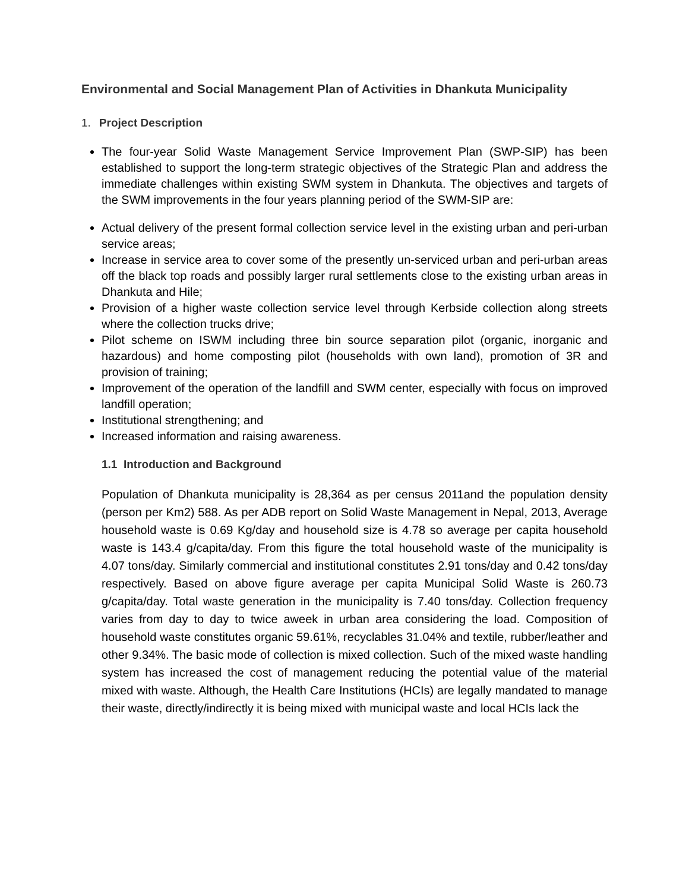Environmental and Social Management Plan of Activities in Dhankuta Municipality
1. Project Description
The four-year Solid Waste Management Service Improvement Plan (SWP-SIP) has been established to support the long-term strategic objectives of the Strategic Plan and address the immediate challenges within existing SWM system in Dhankuta. The objectives and targets of the SWM improvements in the four years planning period of the SWM-SIP are:
Actual delivery of the present formal collection service level in the existing urban and peri-urban service areas;
Increase in service area to cover some of the presently un-serviced urban and peri-urban areas off the black top roads and possibly larger rural settlements close to the existing urban areas in Dhankuta and Hile;
Provision of a higher waste collection service level through Kerbside collection along streets where the collection trucks drive;
Pilot scheme on ISWM including three bin source separation pilot (organic, inorganic and hazardous) and home composting pilot (households with own land), promotion of 3R and provision of training;
Improvement of the operation of the landfill and SWM center, especially with focus on improved landfill operation;
Institutional strengthening; and
Increased information and raising awareness.
1.1 Introduction and Background
Population of Dhankuta municipality is 28,364 as per census 2011and the population density (person per Km2) 588. As per ADB report on Solid Waste Management in Nepal, 2013, Average household waste is 0.69 Kg/day and household size is 4.78 so average per capita household waste is 143.4 g/capita/day. From this figure the total household waste of the municipality is 4.07 tons/day. Similarly commercial and institutional constitutes 2.91 tons/day and 0.42 tons/day respectively. Based on above figure average per capita Municipal Solid Waste is 260.73 g/capita/day. Total waste generation in the municipality is 7.40 tons/day. Collection frequency varies from day to day to twice aweek in urban area considering the load. Composition of household waste constitutes organic 59.61%, recyclables 31.04% and textile, rubber/leather and other 9.34%. The basic mode of collection is mixed collection. Such of the mixed waste handling system has increased the cost of management reducing the potential value of the material mixed with waste. Although, the Health Care Institutions (HCIs) are legally mandated to manage their waste, directly/indirectly it is being mixed with municipal waste and local HCIs lack the